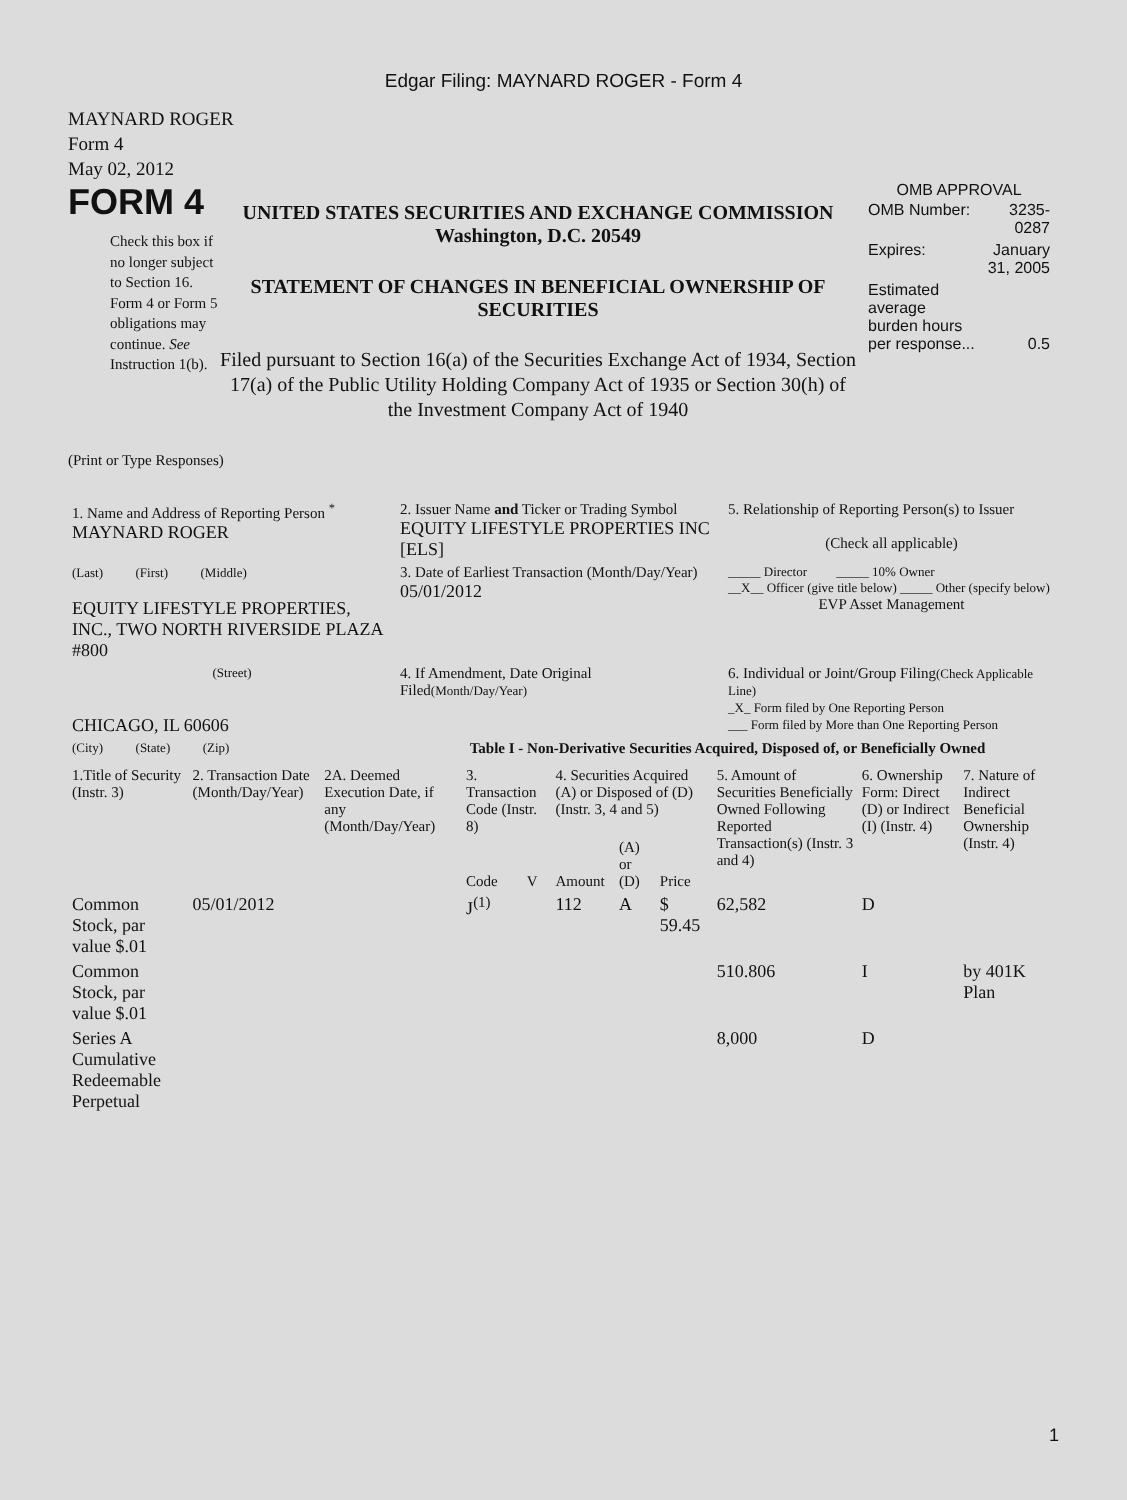Edgar Filing: MAYNARD ROGER - Form 4
MAYNARD ROGER
Form 4
May 02, 2012
FORM 4
Check this box if no longer subject to Section 16. Form 4 or Form 5 obligations may continue. See Instruction 1(b).
UNITED STATES SECURITIES AND EXCHANGE COMMISSION
Washington, D.C. 20549
STATEMENT OF CHANGES IN BENEFICIAL OWNERSHIP OF SECURITIES
Filed pursuant to Section 16(a) of the Securities Exchange Act of 1934, Section 17(a) of the Public Utility Holding Company Act of 1935 or Section 30(h) of the Investment Company Act of 1940
OMB APPROVAL
| OMB Number: | 3235-0287 |
| Expires: | January 31, 2005 |
| Estimated average burden hours per response... | 0.5 |
(Print or Type Responses)
| 1. Name and Address of Reporting Person <sup>*</sup> MAYNARD ROGER | 2. Issuer Name and Ticker or Trading Symbol EQUITY LIFESTYLE PROPERTIES INC [ELS] | 5. Relationship of Reporting Person(s) to Issuer (Check all applicable) |
| (Last) (First) (Middle) EQUITY LIFESTYLE PROPERTIES, INC., TWO NORTH RIVERSIDE PLAZA #800 | 3. Date of Earliest Transaction (Month/Day/Year) 05/01/2012 | _____ Director _____ 10% Owner __X__ Officer (give title below) _____ Other (specify below) EVP Asset Management |
| (Street) CHICAGO, IL 60606 | 4. If Amendment, Date Original Filed (Month/Day/Year) | 6. Individual or Joint/Group Filing (Check Applicable Line) _X_ Form filed by One Reporting Person ___ Form filed by More than One Reporting Person |
| (City) (State) (Zip) | Table I - Non-Derivative Securities Acquired, Disposed of, or Beneficially Owned | |
| 1.Title of Security (Instr. 3) | 2. Transaction Date (Month/Day/Year) | 2A. Deemed Execution Date, if any (Month/Day/Year) | 3. Transaction Code (Instr. 8) | | 4. Securities Acquired (A) or Disposed of (D) (Instr. 3, 4 and 5) | | | 5. Amount of Securities Beneficially Owned Following Reported Transaction(s) (Instr. 3 and 4) | 6. Ownership Form: Direct (D) or Indirect (I) (Instr. 4) | 7. Nature of Indirect Beneficial Ownership (Instr. 4) |
| --- | --- | --- | --- | --- | --- | --- | --- | --- | --- | --- |
| | | | Code | V | Amount | (A) or (D) | Price | | | |
| Common Stock, par value $.01 | 05/01/2012 | | J<sup>(1)</sup> | | 112 | A | $ 59.45 | 62,582 | D | |
| Common Stock, par value $.01 | | | | | | | | 510.806 | I | by 401K Plan |
| Series A Cumulative Redeemable Perpetual | | | | | | | | 8,000 | D | |
1